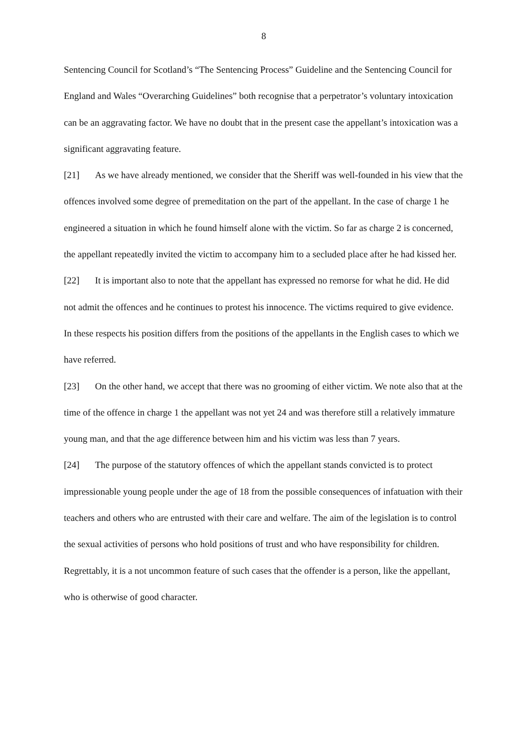8
Sentencing Council for Scotland’s “The Sentencing Process” Guideline and the Sentencing Council for England and Wales “Overarching Guidelines” both recognise that a perpetrator’s voluntary intoxication can be an aggravating factor. We have no doubt that in the present case the appellant’s intoxication was a significant aggravating feature.
[21] As we have already mentioned, we consider that the Sheriff was well-founded in his view that the offences involved some degree of premeditation on the part of the appellant. In the case of charge 1 he engineered a situation in which he found himself alone with the victim. So far as charge 2 is concerned, the appellant repeatedly invited the victim to accompany him to a secluded place after he had kissed her.
[22] It is important also to note that the appellant has expressed no remorse for what he did. He did not admit the offences and he continues to protest his innocence. The victims required to give evidence. In these respects his position differs from the positions of the appellants in the English cases to which we have referred.
[23] On the other hand, we accept that there was no grooming of either victim. We note also that at the time of the offence in charge 1 the appellant was not yet 24 and was therefore still a relatively immature young man, and that the age difference between him and his victim was less than 7 years.
[24] The purpose of the statutory offences of which the appellant stands convicted is to protect impressionable young people under the age of 18 from the possible consequences of infatuation with their teachers and others who are entrusted with their care and welfare. The aim of the legislation is to control the sexual activities of persons who hold positions of trust and who have responsibility for children. Regrettably, it is a not uncommon feature of such cases that the offender is a person, like the appellant, who is otherwise of good character.